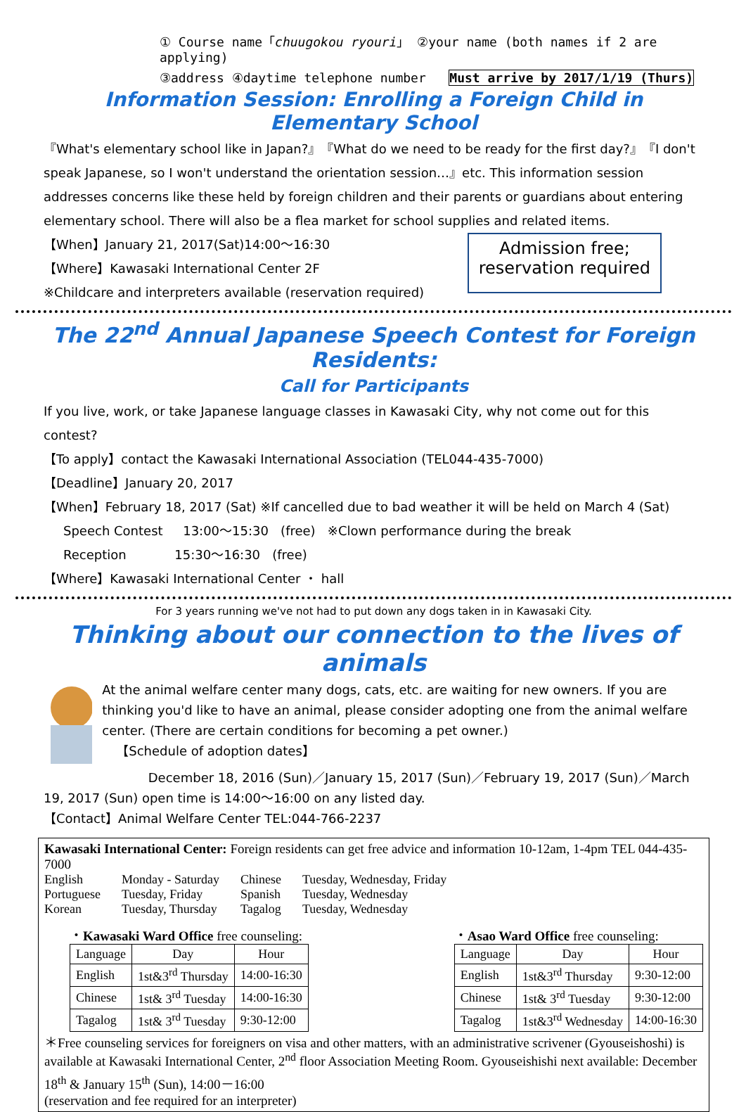① Course name「chuugokou ryouri」 ②your name (both names if 2 are applying)
③address ④daytime telephone number Must arrive by 2017/1/19 (Thurs)
Information Session: Enrolling a Foreign Child in Elementary School
『What's elementary school like in Japan?』『What do we need to be ready for the first day?』『I don't speak Japanese, so I won't understand the orientation session…』etc. This information session addresses concerns like these held by foreign children and their parents or guardians about entering elementary school. There will also be a flea market for school supplies and related items.
【When】January 21, 2017(Sat)14:00～16:30
【Where】Kawasaki International Center 2F
※Childcare and interpreters available (reservation required)
Admission free;
reservation required
The 22<sup>nd</sup> Annual Japanese Speech Contest for Foreign Residents:
Call for Participants
If you live, work, or take Japanese language classes in Kawasaki City, why not come out for this contest?
【To apply】contact the Kawasaki International Association (TEL044-435-7000)
【Deadline】January 20, 2017
【When】February 18, 2017 (Sat) ※If cancelled due to bad weather it will be held on March 4 (Sat)
Speech Contest 13:00～15:30 (free) ※Clown performance during the break
Reception 15:30～16:30 (free)
【Where】Kawasaki International Center ・ hall
For 3 years running we've not had to put down any dogs taken in in Kawasaki City.
Thinking about our connection to the lives of animals
At the animal welfare center many dogs, cats, etc. are waiting for new owners. If you are thinking you'd like to have an animal, please consider adopting one from the animal welfare center. (There are certain conditions for becoming a pet owner.)
【Schedule of adoption dates】
December 18, 2016 (Sun)／January 15, 2017 (Sun)／February 19, 2017 (Sun)／March 19, 2017 (Sun) open time is 14:00～16:00 on any listed day.
【Contact】Animal Welfare Center TEL:044-766-2237
Kawasaki International Center: Foreign residents can get free advice and information 10-12am, 1-4pm TEL 044-435-7000
| English | Monday - Saturday | Chinese | Tuesday, Wednesday, Friday |
| Portuguese | Tuesday, Friday | Spanish | Tuesday, Wednesday |
| Korean | Tuesday, Thursday | Tagalog | Tuesday, Wednesday |
・Kawasaki Ward Office free counseling:
| Language | Day | Hour |
| --- | --- | --- |
| English | 1st&3<sup>rd</sup> Thursday | 14:00-16:30 |
| Chinese | 1st& 3<sup>rd</sup> Tuesday | 14:00-16:30 |
| Tagalog | 1st& 3<sup>rd</sup> Tuesday | 9:30-12:00 |
・Asao Ward Office free counseling:
| Language | Day | Hour |
| --- | --- | --- |
| English | 1st&3<sup>rd</sup> Thursday | 9:30-12:00 |
| Chinese | 1st& 3<sup>rd</sup> Tuesday | 9:30-12:00 |
| Tagalog | 1st&3<sup>rd</sup> Wednesday | 14:00-16:30 |
＊Free counseling services for foreigners on visa and other matters, with an administrative scrivener (Gyouseishoshi) is available at Kawasaki International Center, 2<sup>nd</sup> floor Association Meeting Room. Gyouseishishi next available: December 18<sup>th</sup> & January 15<sup>th</sup> (Sun), 14:00－16:00
(reservation and fee required for an interpreter)